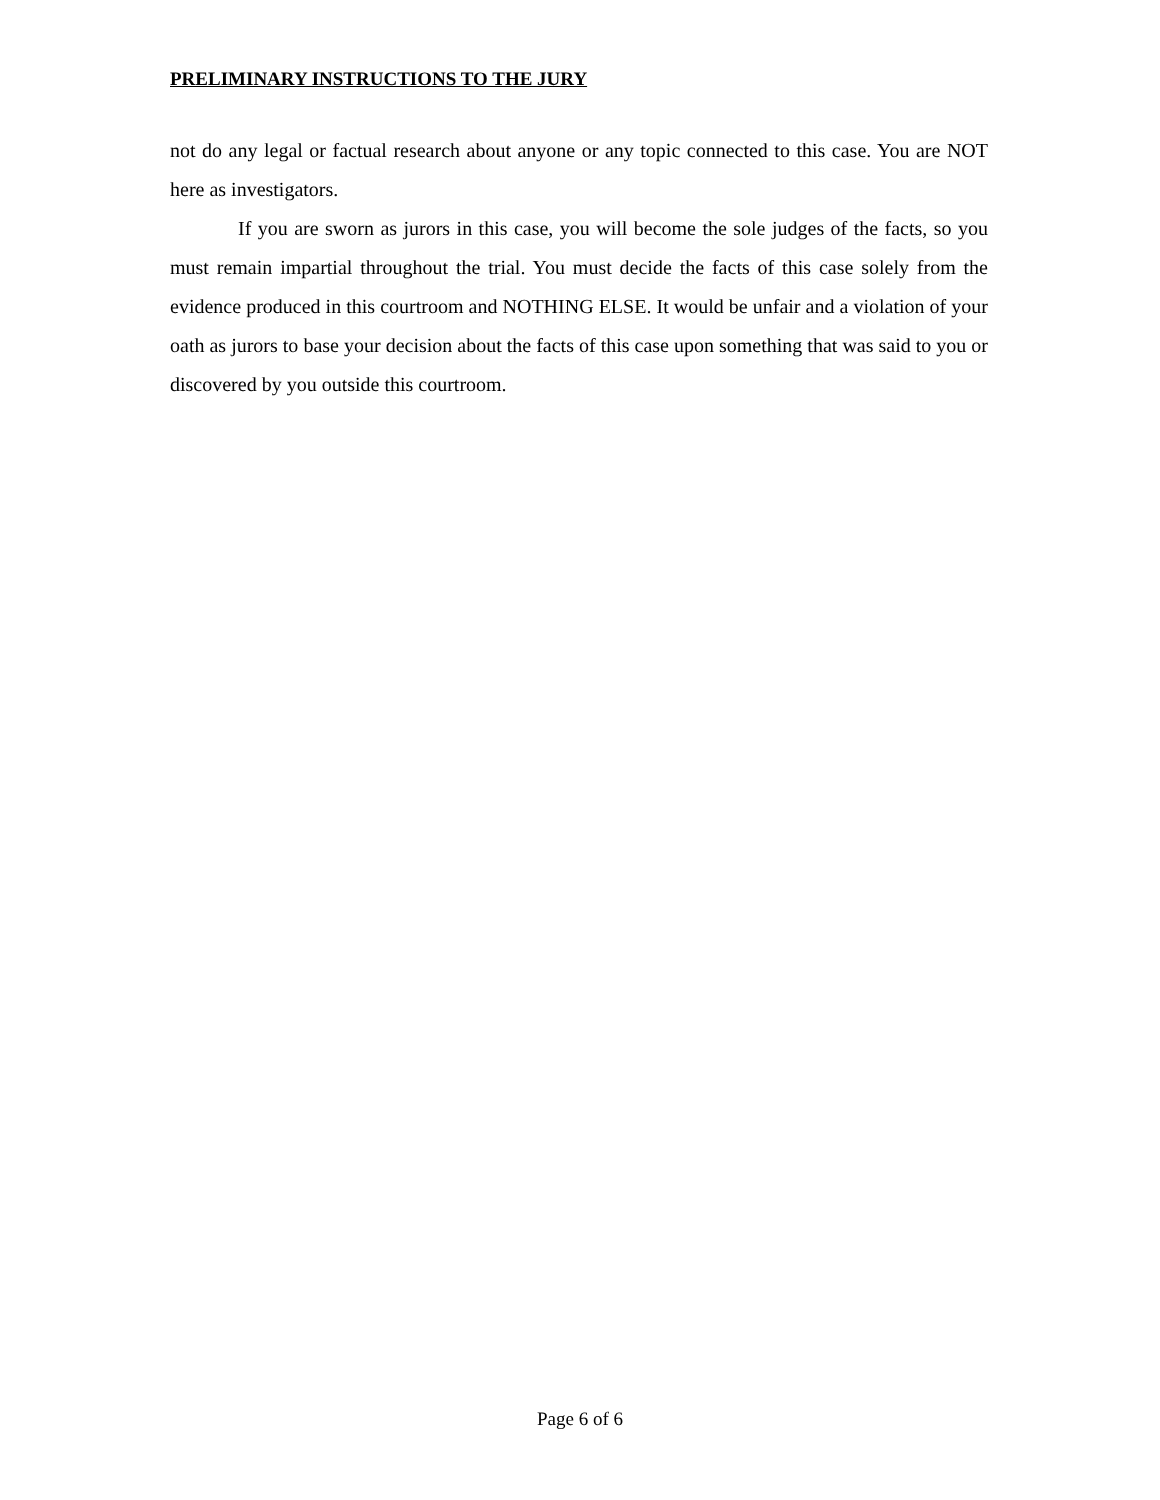PRELIMINARY INSTRUCTIONS TO THE JURY
not do any legal or factual research about anyone or any topic connected to this case. You are NOT here as investigators.
If you are sworn as jurors in this case, you will become the sole judges of the facts, so you must remain impartial throughout the trial. You must decide the facts of this case solely from the evidence produced in this courtroom and NOTHING ELSE. It would be unfair and a violation of your oath as jurors to base your decision about the facts of this case upon something that was said to you or discovered by you outside this courtroom.
Page 6 of 6